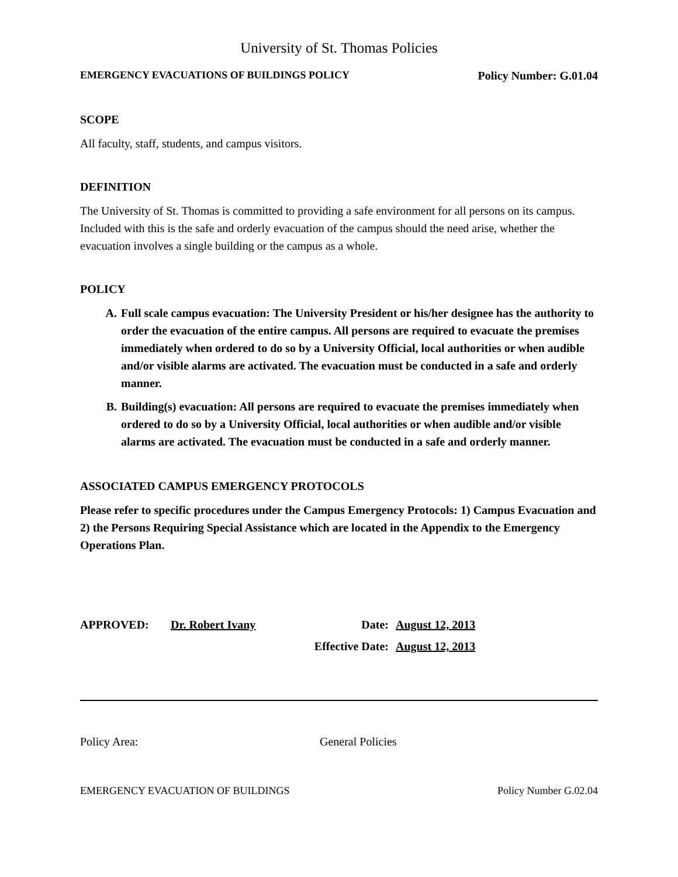University of St. Thomas Policies
EMERGENCY EVACUATIONS OF BUILDINGS POLICY Policy Number: G.01.04
SCOPE
All faculty, staff, students, and campus visitors.
DEFINITION
The University of St. Thomas is committed to providing a safe environment for all persons on its campus. Included with this is the safe and orderly evacuation of the campus should the need arise, whether the evacuation involves a single building or the campus as a whole.
POLICY
A. Full scale campus evacuation: The University President or his/her designee has the authority to order the evacuation of the entire campus. All persons are required to evacuate the premises immediately when ordered to do so by a University Official, local authorities or when audible and/or visible alarms are activated. The evacuation must be conducted in a safe and orderly manner.
B. Building(s) evacuation: All persons are required to evacuate the premises immediately when ordered to do so by a University Official, local authorities or when audible and/or visible alarms are activated. The evacuation must be conducted in a safe and orderly manner.
ASSOCIATED CAMPUS EMERGENCY PROTOCOLS
Please refer to specific procedures under the Campus Emergency Protocols: 1) Campus Evacuation and 2) the Persons Requiring Special Assistance which are located in the Appendix to the Emergency Operations Plan.
APPROVED: Dr. Robert Ivany Date: August 12, 2013 Effective Date: August 12, 2013
Policy Area: General Policies
EMERGENCY EVACUATION OF BUILDINGS Policy Number G.02.04